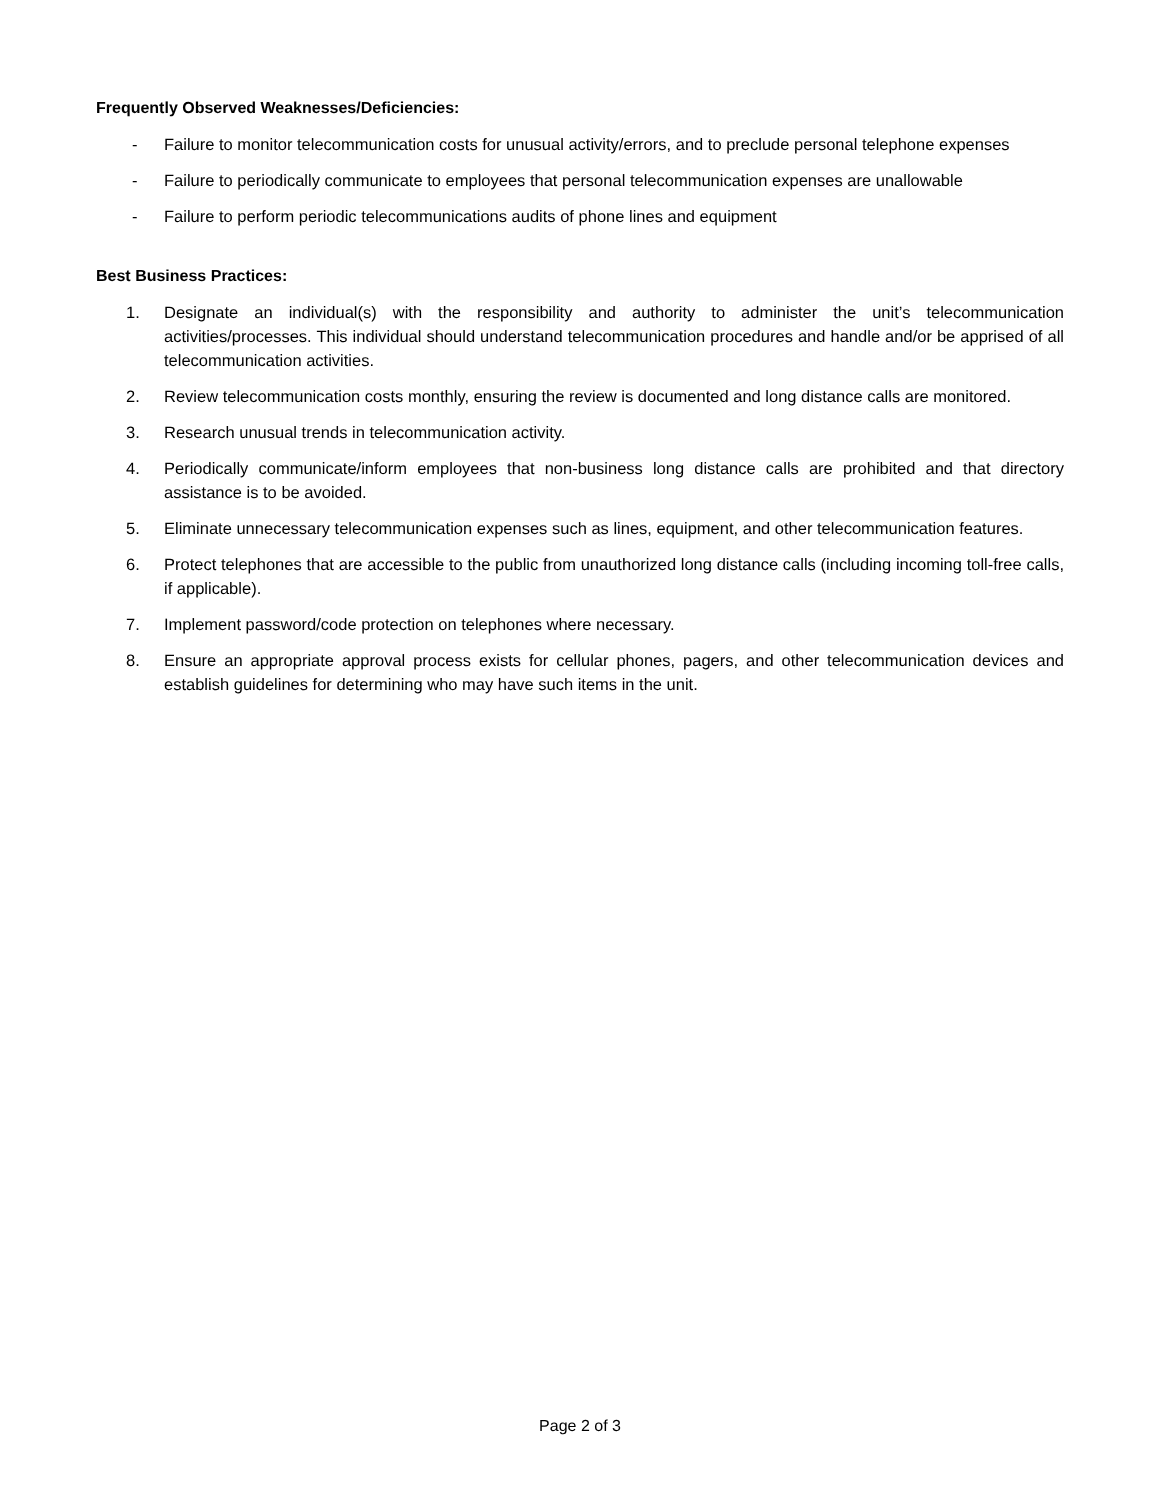Frequently Observed Weaknesses/Deficiencies:
- Failure to monitor telecommunication costs for unusual activity/errors, and to preclude personal telephone expenses
- Failure to periodically communicate to employees that personal telecommunication expenses are unallowable
- Failure to perform periodic telecommunications audits of phone lines and equipment
Best Business Practices:
1. Designate an individual(s) with the responsibility and authority to administer the unit’s telecommunication activities/processes. This individual should understand telecommunication procedures and handle and/or be apprised of all telecommunication activities.
2. Review telecommunication costs monthly, ensuring the review is documented and long distance calls are monitored.
3. Research unusual trends in telecommunication activity.
4. Periodically communicate/inform employees that non-business long distance calls are prohibited and that directory assistance is to be avoided.
5. Eliminate unnecessary telecommunication expenses such as lines, equipment, and other telecommunication features.
6. Protect telephones that are accessible to the public from unauthorized long distance calls (including incoming toll-free calls, if applicable).
7. Implement password/code protection on telephones where necessary.
8. Ensure an appropriate approval process exists for cellular phones, pagers, and other telecommunication devices and establish guidelines for determining who may have such items in the unit.
Page 2 of 3